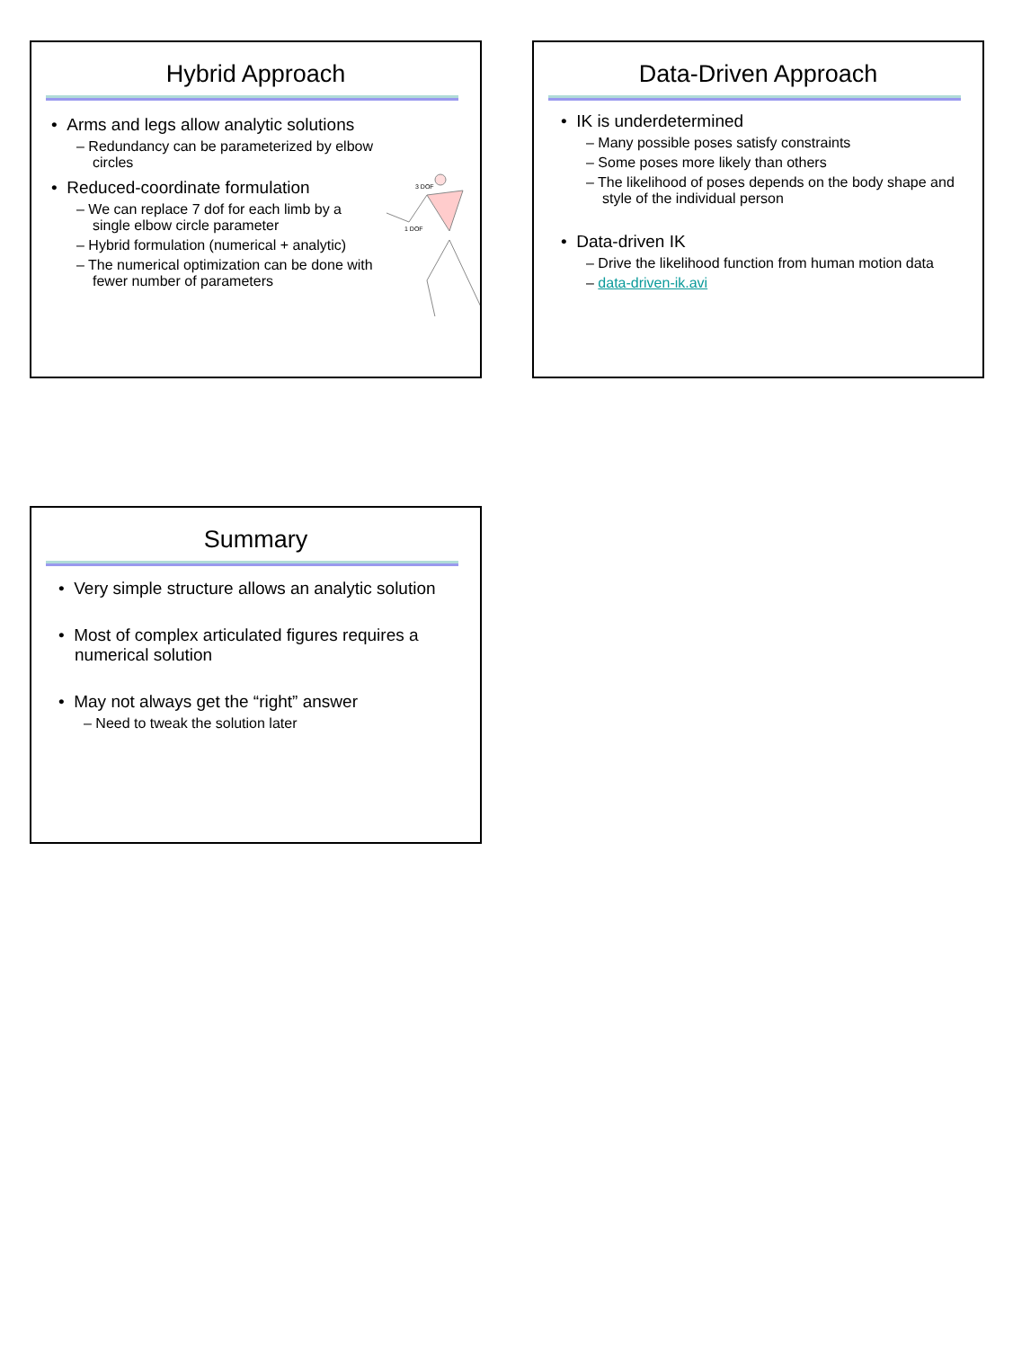Hybrid Approach
• Arms and legs allow analytic solutions
– Redundancy can be parameterized by elbow circles
• Reduced-coordinate formulation
– We can replace 7 dof for each limb by a single elbow circle parameter
– Hybrid formulation (numerical + analytic)
– The numerical optimization can be done with fewer number of parameters
3 DOF
1 DOF
Data-Driven Approach
• IK is underdetermined
– Many possible poses satisfy constraints
– Some poses more likely than others
– The likelihood of poses depends on the body shape and style of the individual person
• Data-driven IK
– Drive the likelihood function from human motion data
– data-driven-ik.avi
Summary
• Very simple structure allows an analytic solution
• Most of complex articulated figures requires a numerical solution
• May not always get the “right” answer
– Need to tweak the solution later